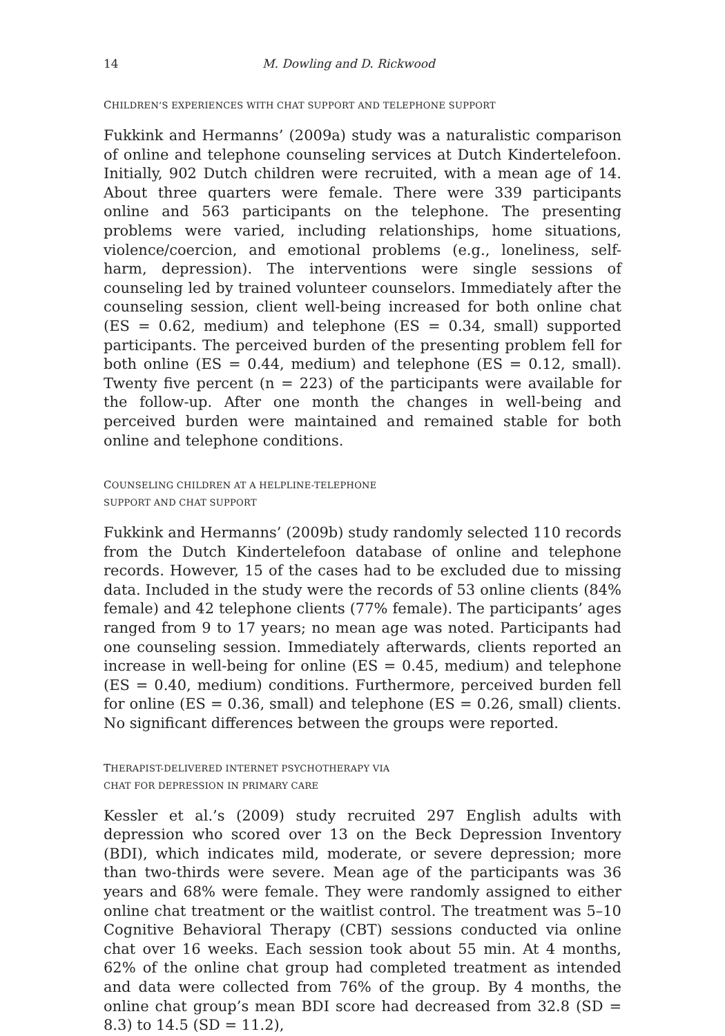14 M. Dowling and D. Rickwood
CHILDREN’S EXPERIENCES WITH CHAT SUPPORT AND TELEPHONE SUPPORT
Fukkink and Hermanns’ (2009a) study was a naturalistic comparison of online and telephone counseling services at Dutch Kindertelefoon. Initially, 902 Dutch children were recruited, with a mean age of 14. About three quarters were female. There were 339 participants online and 563 participants on the telephone. The presenting problems were varied, including relationships, home situations, violence/coercion, and emotional problems (e.g., loneliness, self-harm, depression). The interventions were single sessions of counseling led by trained volunteer counselors. Immediately after the counseling session, client well-being increased for both online chat (ES = 0.62, medium) and telephone (ES = 0.34, small) supported participants. The perceived burden of the presenting problem fell for both online (ES = 0.44, medium) and telephone (ES = 0.12, small). Twenty five percent (n = 223) of the participants were available for the follow-up. After one month the changes in well-being and perceived burden were maintained and remained stable for both online and telephone conditions.
COUNSELING CHILDREN AT A HELPLINE-TELEPHONE
SUPPORT AND CHAT SUPPORT
Fukkink and Hermanns’ (2009b) study randomly selected 110 records from the Dutch Kindertelefoon database of online and telephone records. However, 15 of the cases had to be excluded due to missing data. Included in the study were the records of 53 online clients (84% female) and 42 telephone clients (77% female). The participants’ ages ranged from 9 to 17 years; no mean age was noted. Participants had one counseling session. Immediately afterwards, clients reported an increase in well-being for online (ES = 0.45, medium) and telephone (ES = 0.40, medium) conditions. Furthermore, perceived burden fell for online (ES = 0.36, small) and telephone (ES = 0.26, small) clients. No significant differences between the groups were reported.
THERAPIST-DELIVERED INTERNET PSYCHOTHERAPY VIA
CHAT FOR DEPRESSION IN PRIMARY CARE
Kessler et al.’s (2009) study recruited 297 English adults with depression who scored over 13 on the Beck Depression Inventory (BDI), which indicates mild, moderate, or severe depression; more than two-thirds were severe. Mean age of the participants was 36 years and 68% were female. They were randomly assigned to either online chat treatment or the waitlist control. The treatment was 5–10 Cognitive Behavioral Therapy (CBT) sessions conducted via online chat over 16 weeks. Each session took about 55 min. At 4 months, 62% of the online chat group had completed treatment as intended and data were collected from 76% of the group. By 4 months, the online chat group’s mean BDI score had decreased from 32.8 (SD = 8.3) to 14.5 (SD = 11.2),